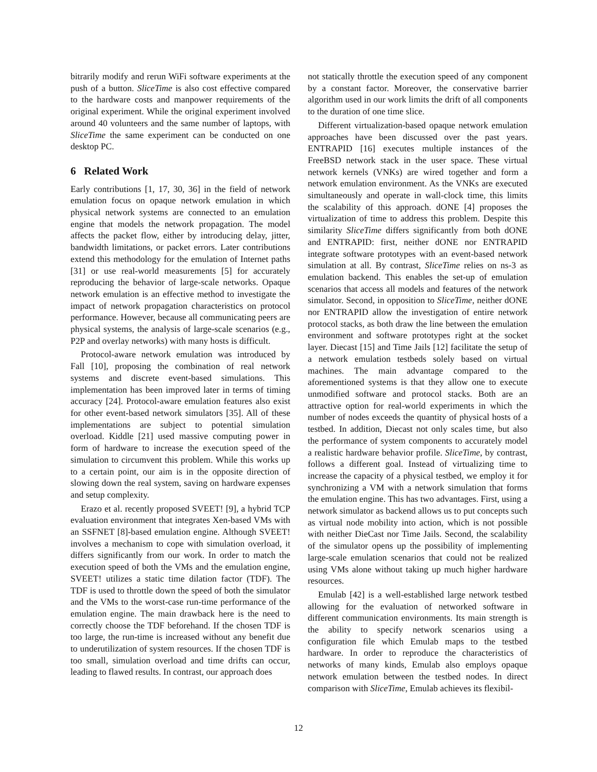bitrarily modify and rerun WiFi software experiments at the push of a button. SliceTime is also cost effective compared to the hardware costs and manpower requirements of the original experiment. While the original experiment involved around 40 volunteers and the same number of laptops, with SliceTime the same experiment can be conducted on one desktop PC.
6 Related Work
Early contributions [1, 17, 30, 36] in the field of network emulation focus on opaque network emulation in which physical network systems are connected to an emulation engine that models the network propagation. The model affects the packet flow, either by introducing delay, jitter, bandwidth limitations, or packet errors. Later contributions extend this methodology for the emulation of Internet paths [31] or use real-world measurements [5] for accurately reproducing the behavior of large-scale networks. Opaque network emulation is an effective method to investigate the impact of network propagation characteristics on protocol performance. However, because all communicating peers are physical systems, the analysis of large-scale scenarios (e.g., P2P and overlay networks) with many hosts is difficult.
Protocol-aware network emulation was introduced by Fall [10], proposing the combination of real network systems and discrete event-based simulations. This implementation has been improved later in terms of timing accuracy [24]. Protocol-aware emulation features also exist for other event-based network simulators [35]. All of these implementations are subject to potential simulation overload. Kiddle [21] used massive computing power in form of hardware to increase the execution speed of the simulation to circumvent this problem. While this works up to a certain point, our aim is in the opposite direction of slowing down the real system, saving on hardware expenses and setup complexity.
Erazo et al. recently proposed SVEET! [9], a hybrid TCP evaluation environment that integrates Xen-based VMs with an SSFNET [8]-based emulation engine. Although SVEET! involves a mechanism to cope with simulation overload, it differs significantly from our work. In order to match the execution speed of both the VMs and the emulation engine, SVEET! utilizes a static time dilation factor (TDF). The TDF is used to throttle down the speed of both the simulator and the VMs to the worst-case run-time performance of the emulation engine. The main drawback here is the need to correctly choose the TDF beforehand. If the chosen TDF is too large, the run-time is increased without any benefit due to underutilization of system resources. If the chosen TDF is too small, simulation overload and time drifts can occur, leading to flawed results. In contrast, our approach does
not statically throttle the execution speed of any component by a constant factor. Moreover, the conservative barrier algorithm used in our work limits the drift of all components to the duration of one time slice.
Different virtualization-based opaque network emulation approaches have been discussed over the past years. ENTRAPID [16] executes multiple instances of the FreeBSD network stack in the user space. These virtual network kernels (VNKs) are wired together and form a network emulation environment. As the VNKs are executed simultaneously and operate in wall-clock time, this limits the scalability of this approach. dONE [4] proposes the virtualization of time to address this problem. Despite this similarity SliceTime differs significantly from both dONE and ENTRAPID: first, neither dONE nor ENTRAPID integrate software prototypes with an event-based network simulation at all. By contrast, SliceTime relies on ns-3 as emulation backend. This enables the set-up of emulation scenarios that access all models and features of the network simulator. Second, in opposition to SliceTime, neither dONE nor ENTRAPID allow the investigation of entire network protocol stacks, as both draw the line between the emulation environment and software prototypes right at the socket layer. Diecast [15] and Time Jails [12] facilitate the setup of a network emulation testbeds solely based on virtual machines. The main advantage compared to the aforementioned systems is that they allow one to execute unmodified software and protocol stacks. Both are an attractive option for real-world experiments in which the number of nodes exceeds the quantity of physical hosts of a testbed. In addition, Diecast not only scales time, but also the performance of system components to accurately model a realistic hardware behavior profile. SliceTime, by contrast, follows a different goal. Instead of virtualizing time to increase the capacity of a physical testbed, we employ it for synchronizing a VM with a network simulation that forms the emulation engine. This has two advantages. First, using a network simulator as backend allows us to put concepts such as virtual node mobility into action, which is not possible with neither DieCast nor Time Jails. Second, the scalability of the simulator opens up the possibility of implementing large-scale emulation scenarios that could not be realized using VMs alone without taking up much higher hardware resources.
Emulab [42] is a well-established large network testbed allowing for the evaluation of networked software in different communication environments. Its main strength is the ability to specify network scenarios using a configuration file which Emulab maps to the testbed hardware. In order to reproduce the characteristics of networks of many kinds, Emulab also employs opaque network emulation between the testbed nodes. In direct comparison with SliceTime, Emulab achieves its flexibil-
12